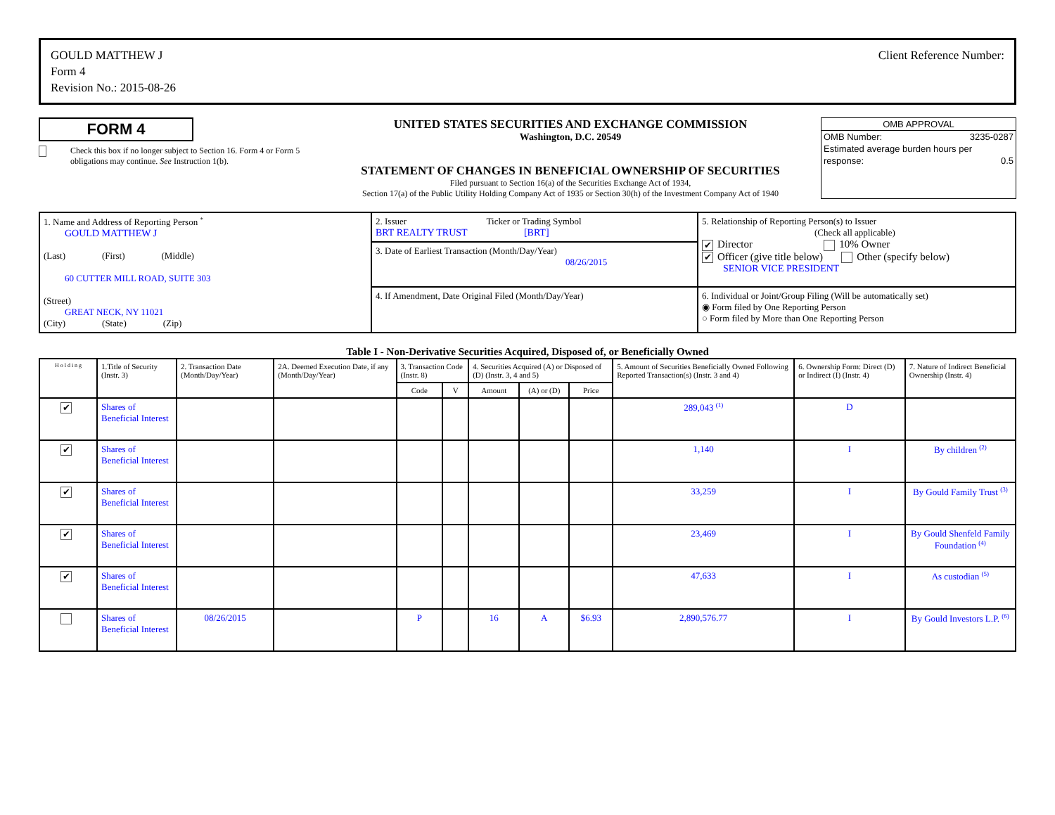GOULD MATTHEW J
Form 4
Revision No.: 2015-08-26
Client Reference Number:
FORM 4
Check this box if no longer subject to Section 16. Form 4 or Form 5 obligations may continue. See Instruction 1(b).
UNITED STATES SECURITIES AND EXCHANGE COMMISSION
Washington, D.C. 20549
STATEMENT OF CHANGES IN BENEFICIAL OWNERSHIP OF SECURITIES
Filed pursuant to Section 16(a) of the Securities Exchange Act of 1934,
Section 17(a) of the Public Utility Holding Company Act of 1935 or Section 30(h) of the Investment Company Act of 1940
OMB APPROVAL
OMB Number: 3235-0287
Estimated average burden hours per
response: 0.5
| 1. Name and Address of Reporting Person <sup>*</sup> GOULD MATTHEW J (Last) (First) (Middle) 60 CUTTER MILL ROAD, SUITE 303 (Street) GREAT NECK, NY 11021 (City) (State) (Zip) | 2. Issuer Ticker or Trading Symbol BRT REALTY TRUST [BRT] 3. Date of Earliest Transaction (Month/Day/Year) 08/26/2015 | 5. Relationship of Reporting Person(s) to Issuer (Check all applicable) ✔ Director 10% Owner ✔ Officer (give title below) Other (specify below) SENIOR VICE PRESIDENT |
| | 4. If Amendment, Date Original Filed (Month/Day/Year) | 6. Individual or Joint/Group Filing (Will be automatically set) ◉ Form filed by One Reporting Person ○ Form filed by More than One Reporting Person |
Table I - Non-Derivative Securities Acquired, Disposed of, or Beneficially Owned
| H o l d i n g | 1.Title of Security (Instr. 3) | 2. Transaction Date (Month/Day/Year) | 2A. Deemed Execution Date, if any (Month/Day/Year) | 3. Transaction Code (Instr. 8) | | 4. Securities Acquired (A) or Disposed of (D) (Instr. 3, 4 and 5) | | | 5. Amount of Securities Beneficially Owned Following Reported Transaction(s) (Instr. 3 and 4) | 6. Ownership Form: Direct (D) or Indirect (I) (Instr. 4) | 7. Nature of Indirect Beneficial Ownership (Instr. 4) |
| --- | --- | --- | --- | --- | --- | --- | --- | --- | --- | --- | --- |
| | | | | Code | V | Amount | (A) or (D) | Price | | | |
| ✔ | Shares of Beneficial Interest | | | | | | | | 289,043 <sup>(1)</sup> | D | |
| ✔ | Shares of Beneficial Interest | | | | | | | | 1,140 | I | By children <sup>(2)</sup> |
| ✔ | Shares of Beneficial Interest | | | | | | | | 33,259 | I | By Gould Family Trust <sup>(3)</sup> |
| ✔ | Shares of Beneficial Interest | | | | | | | | 23,469 | I | By Gould Shenfeld Family Foundation <sup>(4)</sup> |
| ✔ | Shares of Beneficial Interest | | | | | | | | 47,633 | I | As custodian <sup>(5)</sup> |
| | Shares of Beneficial Interest | 08/26/2015 | | P | | 16 | A | $6.93 | 2,890,576.77 | I | By Gould Investors L.P. <sup>(6)</sup> |